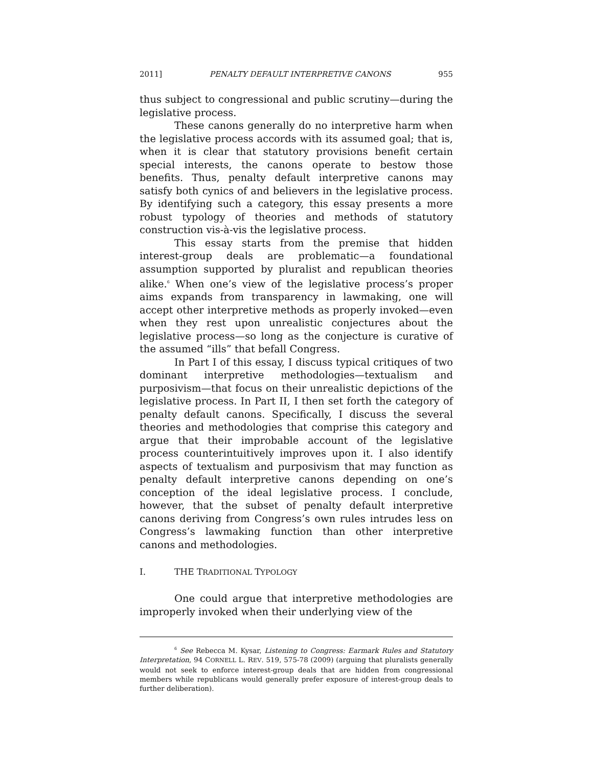2011] PENALTY DEFAULT INTERPRETIVE CANONS 955
thus subject to congressional and public scrutiny—during the legislative process.
These canons generally do no interpretive harm when the legislative process accords with its assumed goal; that is, when it is clear that statutory provisions benefit certain special interests, the canons operate to bestow those benefits. Thus, penalty default interpretive canons may satisfy both cynics of and believers in the legislative process. By identifying such a category, this essay presents a more robust typology of theories and methods of statutory construction vis-à-vis the legislative process.
This essay starts from the premise that hidden interest-group deals are problematic—a foundational assumption supported by pluralist and republican theories alike.<sup>6</sup> When one’s view of the legislative process’s proper aims expands from transparency in lawmaking, one will accept other interpretive methods as properly invoked—even when they rest upon unrealistic conjectures about the legislative process—so long as the conjecture is curative of the assumed “ills” that befall Congress.
In Part I of this essay, I discuss typical critiques of two dominant interpretive methodologies—textualism and purposivism—that focus on their unrealistic depictions of the legislative process. In Part II, I then set forth the category of penalty default canons. Specifically, I discuss the several theories and methodologies that comprise this category and argue that their improbable account of the legislative process counterintuitively improves upon it. I also identify aspects of textualism and purposivism that may function as penalty default interpretive canons depending on one’s conception of the ideal legislative process. I conclude, however, that the subset of penalty default interpretive canons deriving from Congress’s own rules intrudes less on Congress’s lawmaking function than other interpretive canons and methodologies.
I. THE TRADITIONAL TYPOLOGY
One could argue that interpretive methodologies are improperly invoked when their underlying view of the
<sup>6</sup> See Rebecca M. Kysar, Listening to Congress: Earmark Rules and Statutory Interpretation, 94 CORNELL L. REV. 519, 575-78 (2009) (arguing that pluralists generally would not seek to enforce interest-group deals that are hidden from congressional members while republicans would generally prefer exposure of interest-group deals to further deliberation).